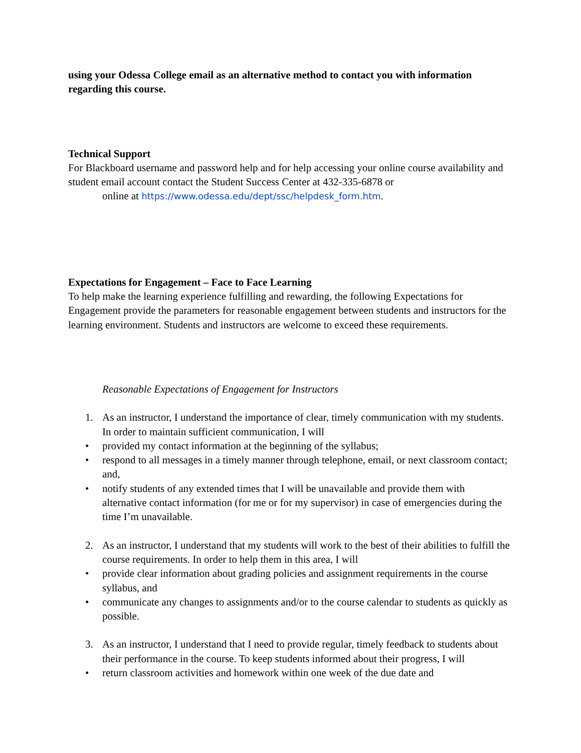using your Odessa College email as an alternative method to contact you with information regarding this course.
Technical Support
For Blackboard username and password help and for help accessing your online course availability and student email account contact the Student Success Center at 432-335-6878 or
online at https://www.odessa.edu/dept/ssc/helpdesk_form.htm.
Expectations for Engagement – Face to Face Learning
To help make the learning experience fulfilling and rewarding, the following Expectations for Engagement provide the parameters for reasonable engagement between students and instructors for the learning environment. Students and instructors are welcome to exceed these requirements.
Reasonable Expectations of Engagement for Instructors
1. As an instructor, I understand the importance of clear, timely communication with my students. In order to maintain sufficient communication, I will
• provided my contact information at the beginning of the syllabus;
• respond to all messages in a timely manner through telephone, email, or next classroom contact; and,
• notify students of any extended times that I will be unavailable and provide them with alternative contact information (for me or for my supervisor) in case of emergencies during the time I’m unavailable.
2. As an instructor, I understand that my students will work to the best of their abilities to fulfill the course requirements. In order to help them in this area, I will
• provide clear information about grading policies and assignment requirements in the course syllabus, and
• communicate any changes to assignments and/or to the course calendar to students as quickly as possible.
3. As an instructor, I understand that I need to provide regular, timely feedback to students about their performance in the course. To keep students informed about their progress, I will
• return classroom activities and homework within one week of the due date and